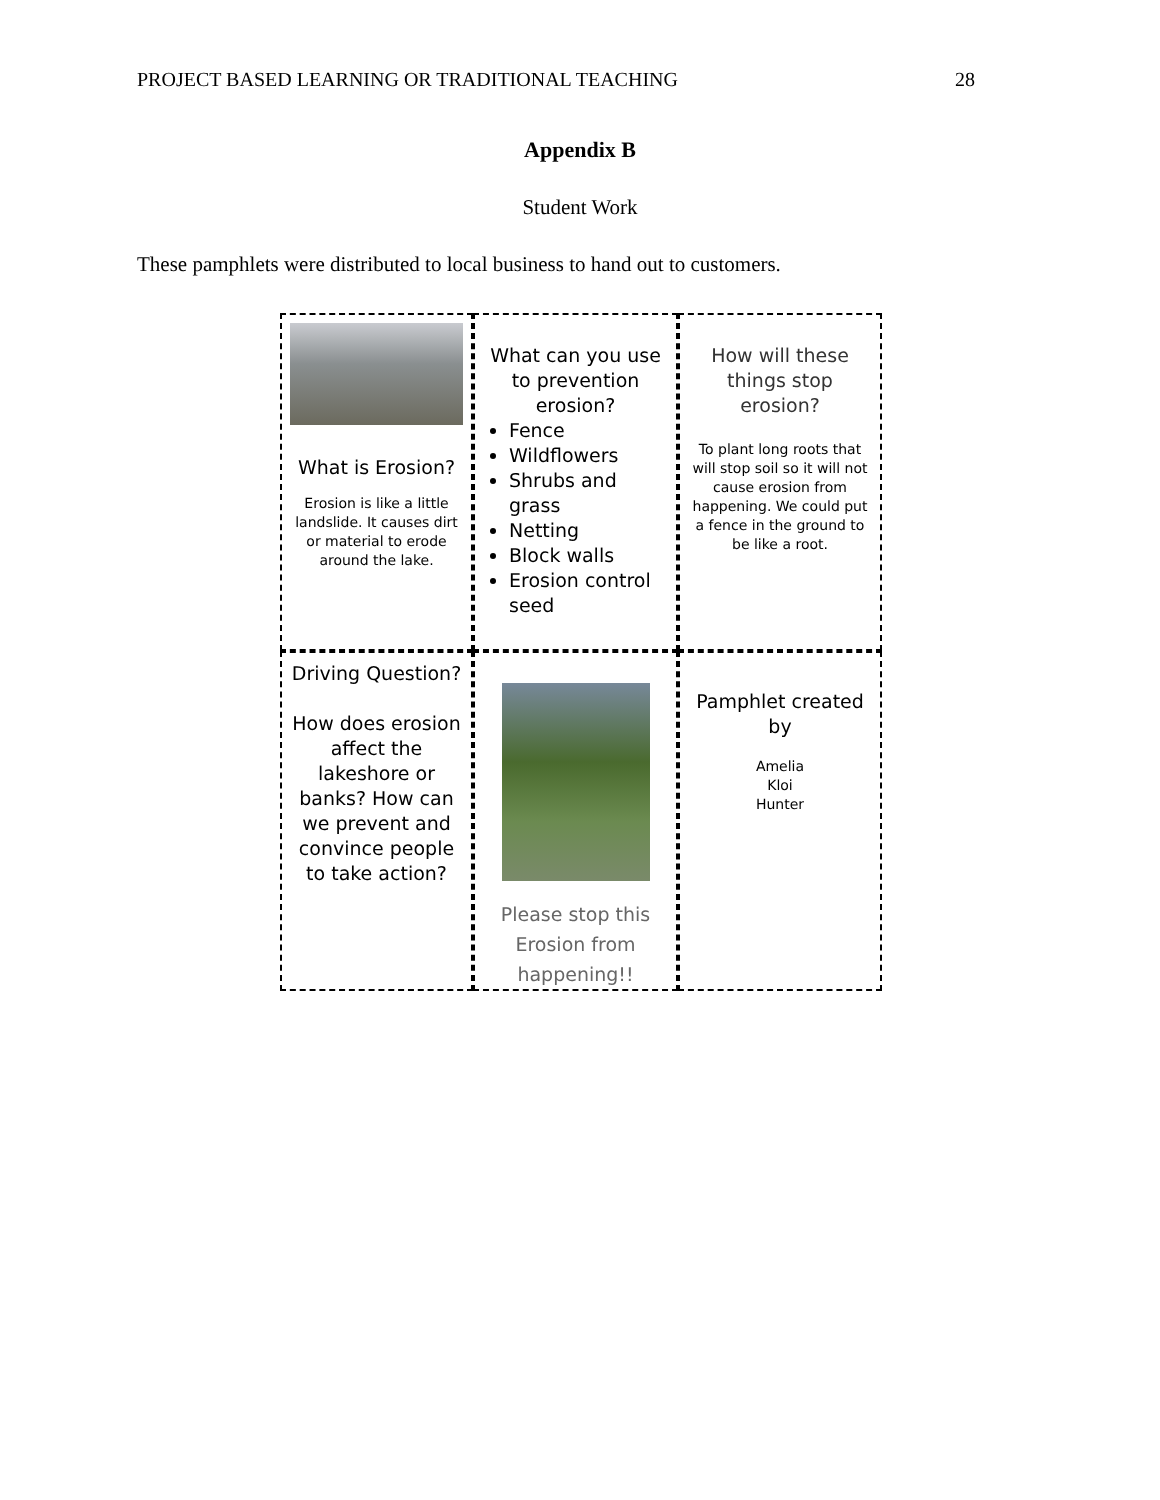PROJECT BASED LEARNING OR TRADITIONAL TEACHING 28
Appendix B
Student Work
These pamphlets were distributed to local business to hand out to customers.
What is Erosion?
Erosion is like a little landslide. It causes dirt or material to erode around the lake.
What can you use to prevention erosion?
Fence
Wildflowers
Shrubs and grass
Netting
Block walls
Erosion control seed
How will these things stop erosion?
To plant long roots that will stop soil so it will not cause erosion from happening. We could put a fence in the ground to be like a root.
Driving Question?
How does erosion affect the lakeshore or banks? How can we prevent and convince people to take action?
Please stop this Erosion from happening!!
Pamphlet created by
Amelia
Kloi
Hunter